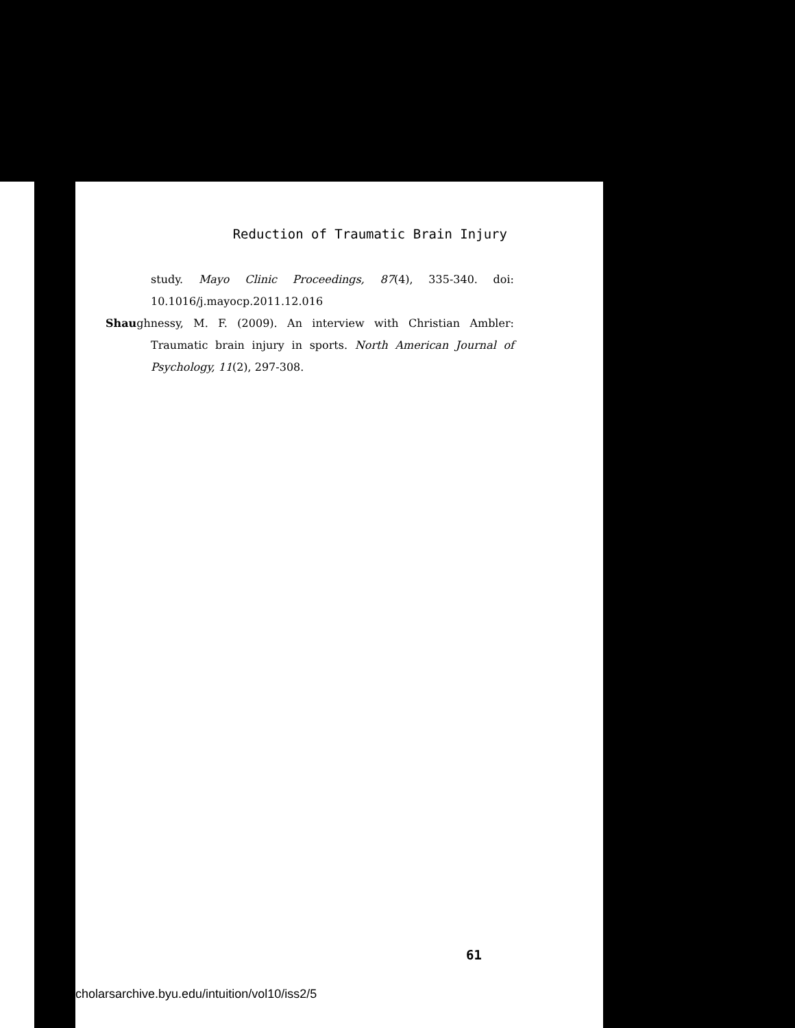Reduction of Traumatic Brain Injury
study. Mayo Clinic Proceedings, 87(4), 335-340. doi: 10.1016/j.mayocp.2011.12.016
Shaughnessy, M. F. (2009). An interview with Christian Ambler: Traumatic brain injury in sports. North American Journal of Psychology, 11(2), 297-308.
61
cholarsarchive.byu.edu/intuition/vol10/iss2/5